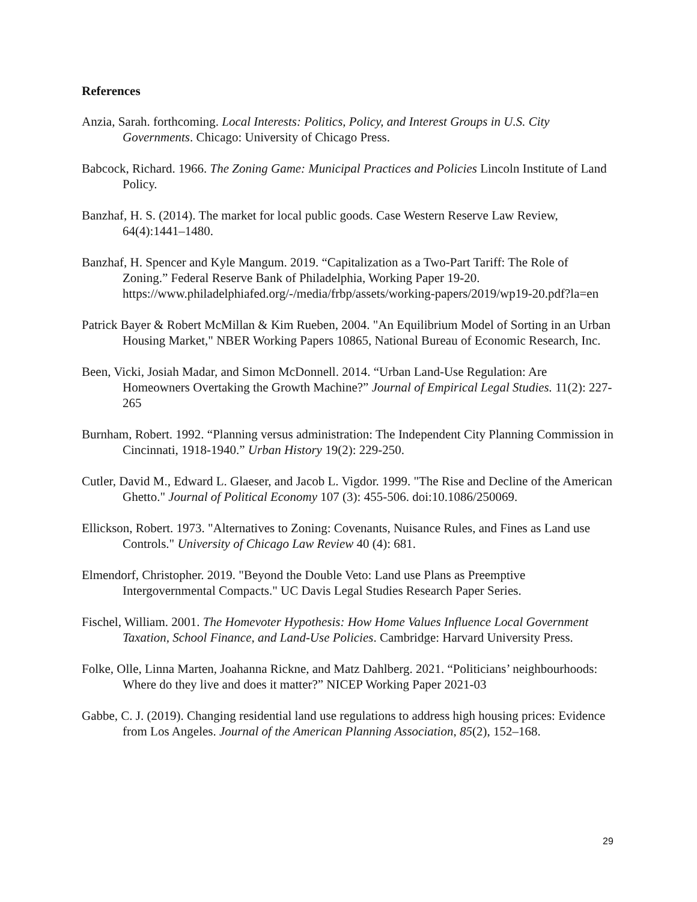References
Anzia, Sarah. forthcoming. Local Interests: Politics, Policy, and Interest Groups in U.S. City Governments. Chicago: University of Chicago Press.
Babcock, Richard. 1966. The Zoning Game: Municipal Practices and Policies Lincoln Institute of Land Policy.
Banzhaf, H. S. (2014). The market for local public goods. Case Western Reserve Law Review, 64(4):1441–1480.
Banzhaf, H. Spencer and Kyle Mangum. 2019. “Capitalization as a Two-Part Tariff: The Role of Zoning.” Federal Reserve Bank of Philadelphia, Working Paper 19-20. https://www.philadelphiafed.org/-/media/frbp/assets/working-papers/2019/wp19-20.pdf?la=en
Patrick Bayer & Robert McMillan & Kim Rueben, 2004. "An Equilibrium Model of Sorting in an Urban Housing Market," NBER Working Papers 10865, National Bureau of Economic Research, Inc.
Been, Vicki, Josiah Madar, and Simon McDonnell. 2014. “Urban Land-Use Regulation: Are Homeowners Overtaking the Growth Machine?” Journal of Empirical Legal Studies. 11(2): 227-265
Burnham, Robert. 1992. “Planning versus administration: The Independent City Planning Commission in Cincinnati, 1918-1940.” Urban History 19(2): 229-250.
Cutler, David M., Edward L. Glaeser, and Jacob L. Vigdor. 1999. "The Rise and Decline of the American Ghetto." Journal of Political Economy 107 (3): 455-506. doi:10.1086/250069.
Ellickson, Robert. 1973. "Alternatives to Zoning: Covenants, Nuisance Rules, and Fines as Land use Controls." University of Chicago Law Review 40 (4): 681.
Elmendorf, Christopher. 2019. "Beyond the Double Veto: Land use Plans as Preemptive Intergovernmental Compacts." UC Davis Legal Studies Research Paper Series.
Fischel, William. 2001. The Homevoter Hypothesis: How Home Values Influence Local Government Taxation, School Finance, and Land-Use Policies. Cambridge: Harvard University Press.
Folke, Olle, Linna Marten, Joahanna Rickne, and Matz Dahlberg. 2021. “Politicians’ neighbourhoods: Where do they live and does it matter?” NICEP Working Paper 2021-03
Gabbe, C. J. (2019). Changing residential land use regulations to address high housing prices: Evidence from Los Angeles. Journal of the American Planning Association, 85(2), 152–168.
29